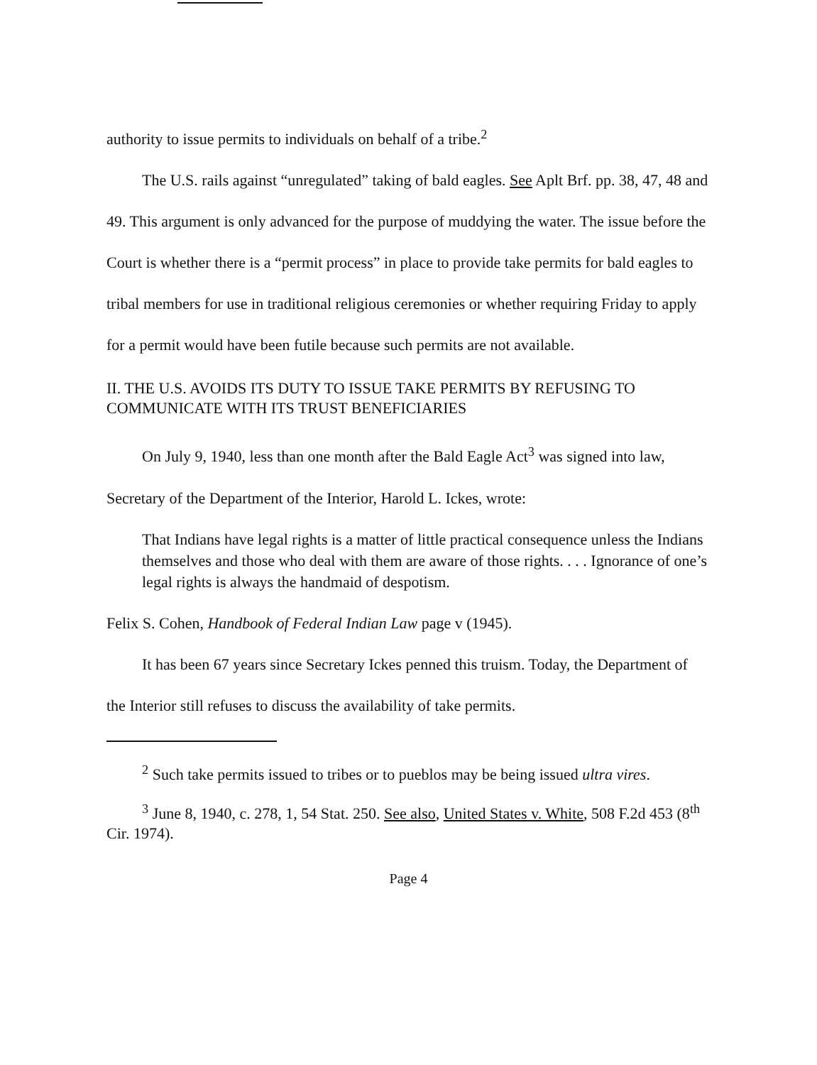authority to issue permits to individuals on behalf of a tribe.<sup>2</sup>
The U.S. rails against “unregulated” taking of bald eagles. See Aplt Brf. pp. 38, 47, 48 and 49. This argument is only advanced for the purpose of muddying the water. The issue before the Court is whether there is a “permit process” in place to provide take permits for bald eagles to tribal members for use in traditional religious ceremonies or whether requiring Friday to apply for a permit would have been futile because such permits are not available.
II. THE U.S. AVOIDS ITS DUTY TO ISSUE TAKE PERMITS BY REFUSING TO COMMUNICATE WITH ITS TRUST BENEFICIARIES
On July 9, 1940, less than one month after the Bald Eagle Act<sup>3</sup> was signed into law, Secretary of the Department of the Interior, Harold L. Ickes, wrote:
That Indians have legal rights is a matter of little practical consequence unless the Indians themselves and those who deal with them are aware of those rights. . . . Ignorance of one’s legal rights is always the handmaid of despotism.
Felix S. Cohen, Handbook of Federal Indian Law page v (1945).
It has been 67 years since Secretary Ickes penned this truism. Today, the Department of the Interior still refuses to discuss the availability of take permits.
<sup>2</sup> Such take permits issued to tribes or to pueblos may be being issued ultra vires.
<sup>3</sup> June 8, 1940, c. 278, 1, 54 Stat. 250. See also, United States v. White, 508 F.2d 453 (8<sup>th</sup> Cir. 1974).
Page 4